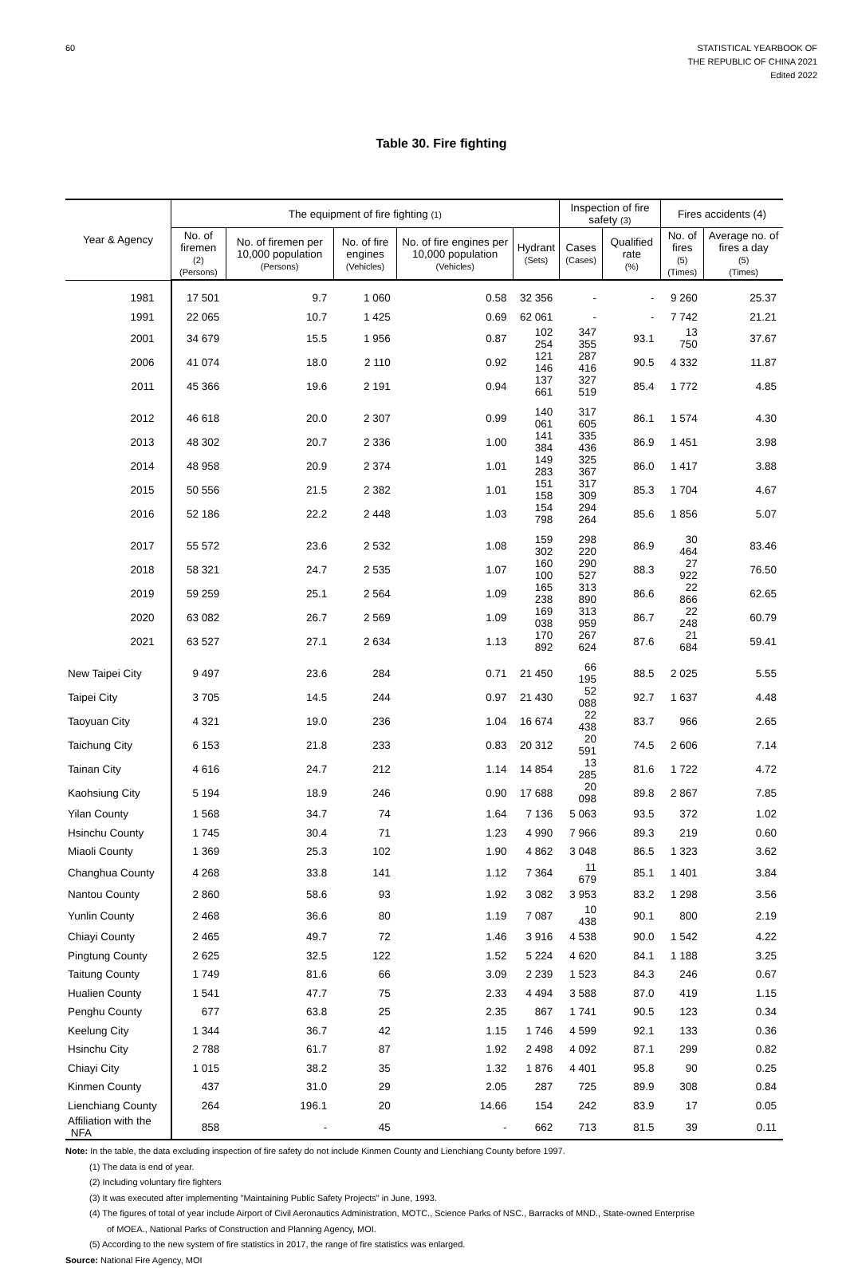60 STATISTICAL YEARBOOK OF
THE REPUBLIC OF CHINA 2021
Edited 2022
Table 30. Fire fighting
| Year & Agency | The equipment of fire fighting (1) | | | | | Inspection of fire safety (3) | | Fires accidents (4) | |
| --- | --- | --- | --- | --- | --- | --- | --- | --- | --- |
| | No. of firemen (2) (Persons) | No. of firemen per 10,000 population (Persons) | No. of fire engines (Vehicles) | No. of fire engines per 10,000 population (Vehicles) | Hydrant (Sets) | Cases (Cases) | Qualified rate (%) | No. of fires (5) (Times) | Average no. of fires a day (5) (Times) |
| 1981 | 17 501 | 9.7 | 1 060 | 0.58 | 32 356 | - | - | 9 260 | 25.37 |
| 1991 | 22 065 | 10.7 | 1 425 | 0.69 | 62 061 | - | - | 7 742 | 21.21 |
| 2001 | 34 679 | 15.5 | 1 956 | 0.87 | 102 254 | 347 355 | 93.1 | 13 750 | 37.67 |
| 2006 | 41 074 | 18.0 | 2 110 | 0.92 | 121 146 | 287 416 | 90.5 | 4 332 | 11.87 |
| 2011 | 45 366 | 19.6 | 2 191 | 0.94 | 137 661 | 327 519 | 85.4 | 1 772 | 4.85 |
| 2012 | 46 618 | 20.0 | 2 307 | 0.99 | 140 061 | 317 605 | 86.1 | 1 574 | 4.30 |
| 2013 | 48 302 | 20.7 | 2 336 | 1.00 | 141 384 | 335 436 | 86.9 | 1 451 | 3.98 |
| 2014 | 48 958 | 20.9 | 2 374 | 1.01 | 149 283 | 325 367 | 86.0 | 1 417 | 3.88 |
| 2015 | 50 556 | 21.5 | 2 382 | 1.01 | 151 158 | 317 309 | 85.3 | 1 704 | 4.67 |
| 2016 | 52 186 | 22.2 | 2 448 | 1.03 | 154 798 | 294 264 | 85.6 | 1 856 | 5.07 |
| 2017 | 55 572 | 23.6 | 2 532 | 1.08 | 159 302 | 298 220 | 86.9 | 30 464 | 83.46 |
| 2018 | 58 321 | 24.7 | 2 535 | 1.07 | 160 100 | 290 527 | 88.3 | 27 922 | 76.50 |
| 2019 | 59 259 | 25.1 | 2 564 | 1.09 | 165 238 | 313 890 | 86.6 | 22 866 | 62.65 |
| 2020 | 63 082 | 26.7 | 2 569 | 1.09 | 169 038 | 313 959 | 86.7 | 22 248 | 60.79 |
| 2021 | 63 527 | 27.1 | 2 634 | 1.13 | 170 892 | 267 624 | 87.6 | 21 684 | 59.41 |
| New Taipei City | 9 497 | 23.6 | 284 | 0.71 | 21 450 | 66 195 | 88.5 | 2 025 | 5.55 |
| Taipei City | 3 705 | 14.5 | 244 | 0.97 | 21 430 | 52 088 | 92.7 | 1 637 | 4.48 |
| Taoyuan City | 4 321 | 19.0 | 236 | 1.04 | 16 674 | 22 438 | 83.7 | 966 | 2.65 |
| Taichung City | 6 153 | 21.8 | 233 | 0.83 | 20 312 | 20 591 | 74.5 | 2 606 | 7.14 |
| Tainan City | 4 616 | 24.7 | 212 | 1.14 | 14 854 | 13 285 | 81.6 | 1 722 | 4.72 |
| Kaohsiung City | 5 194 | 18.9 | 246 | 0.90 | 17 688 | 20 098 | 89.8 | 2 867 | 7.85 |
| Yilan County | 1 568 | 34.7 | 74 | 1.64 | 7 136 | 5 063 | 93.5 | 372 | 1.02 |
| Hsinchu County | 1 745 | 30.4 | 71 | 1.23 | 4 990 | 7 966 | 89.3 | 219 | 0.60 |
| Miaoli County | 1 369 | 25.3 | 102 | 1.90 | 4 862 | 3 048 | 86.5 | 1 323 | 3.62 |
| Changhua County | 4 268 | 33.8 | 141 | 1.12 | 7 364 | 11 679 | 85.1 | 1 401 | 3.84 |
| Nantou County | 2 860 | 58.6 | 93 | 1.92 | 3 082 | 3 953 | 83.2 | 1 298 | 3.56 |
| Yunlin County | 2 468 | 36.6 | 80 | 1.19 | 7 087 | 10 438 | 90.1 | 800 | 2.19 |
| Chiayi County | 2 465 | 49.7 | 72 | 1.46 | 3 916 | 4 538 | 90.0 | 1 542 | 4.22 |
| Pingtung County | 2 625 | 32.5 | 122 | 1.52 | 5 224 | 4 620 | 84.1 | 1 188 | 3.25 |
| Taitung County | 1 749 | 81.6 | 66 | 3.09 | 2 239 | 1 523 | 84.3 | 246 | 0.67 |
| Hualien County | 1 541 | 47.7 | 75 | 2.33 | 4 494 | 3 588 | 87.0 | 419 | 1.15 |
| Penghu County | 677 | 63.8 | 25 | 2.35 | 867 | 1 741 | 90.5 | 123 | 0.34 |
| Keelung City | 1 344 | 36.7 | 42 | 1.15 | 1 746 | 4 599 | 92.1 | 133 | 0.36 |
| Hsinchu City | 2 788 | 61.7 | 87 | 1.92 | 2 498 | 4 092 | 87.1 | 299 | 0.82 |
| Chiayi City | 1 015 | 38.2 | 35 | 1.32 | 1 876 | 4 401 | 95.8 | 90 | 0.25 |
| Kinmen County | 437 | 31.0 | 29 | 2.05 | 287 | 725 | 89.9 | 308 | 0.84 |
| Lienchiang County | 264 | 196.1 | 20 | 14.66 | 154 | 242 | 83.9 | 17 | 0.05 |
| Affiliation with the NFA | 858 | - | 45 | - | 662 | 713 | 81.5 | 39 | 0.11 |
Note: In the table, the data excluding inspection of fire safety do not include Kinmen County and Lienchiang County before 1997.
(1) The data is end of year.
(2) Including voluntary fire fighters
(3) It was executed after implementing "Maintaining Public Safety Projects" in June, 1993.
(4) The figures of total of year include Airport of Civil Aeronautics Administration, MOTC., Science Parks of NSC., Barracks of MND., State-owned Enterprise
of MOEA., National Parks of Construction and Planning Agency, MOI.
(5) According to the new system of fire statistics in 2017, the range of fire statistics was enlarged.
Source: National Fire Agency, MOI